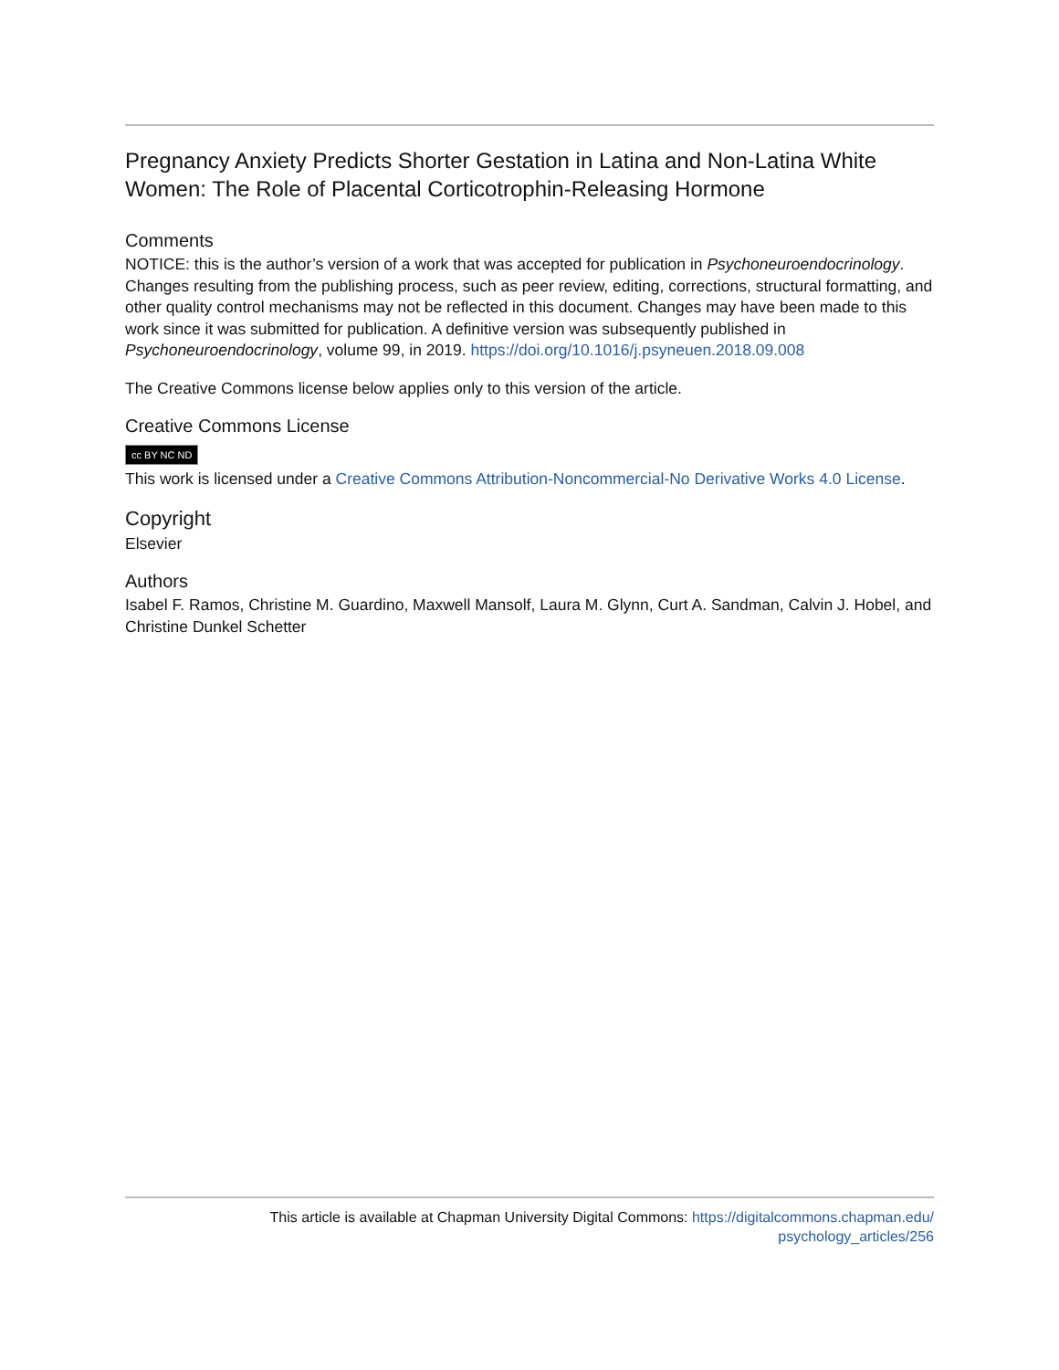Pregnancy Anxiety Predicts Shorter Gestation in Latina and Non-Latina White Women: The Role of Placental Corticotrophin-Releasing Hormone
Comments
NOTICE: this is the author’s version of a work that was accepted for publication in Psychoneuroendocrinology. Changes resulting from the publishing process, such as peer review, editing, corrections, structural formatting, and other quality control mechanisms may not be reflected in this document. Changes may have been made to this work since it was submitted for publication. A definitive version was subsequently published in Psychoneuroendocrinology, volume 99, in 2019. https://doi.org/10.1016/j.psyneuen.2018.09.008
The Creative Commons license below applies only to this version of the article.
Creative Commons License
cc BY NC ND
This work is licensed under a Creative Commons Attribution-Noncommercial-No Derivative Works 4.0 License.
Copyright
Elsevier
Authors
Isabel F. Ramos, Christine M. Guardino, Maxwell Mansolf, Laura M. Glynn, Curt A. Sandman, Calvin J. Hobel, and Christine Dunkel Schetter
This article is available at Chapman University Digital Commons: https://digitalcommons.chapman.edu/
psychology_articles/256